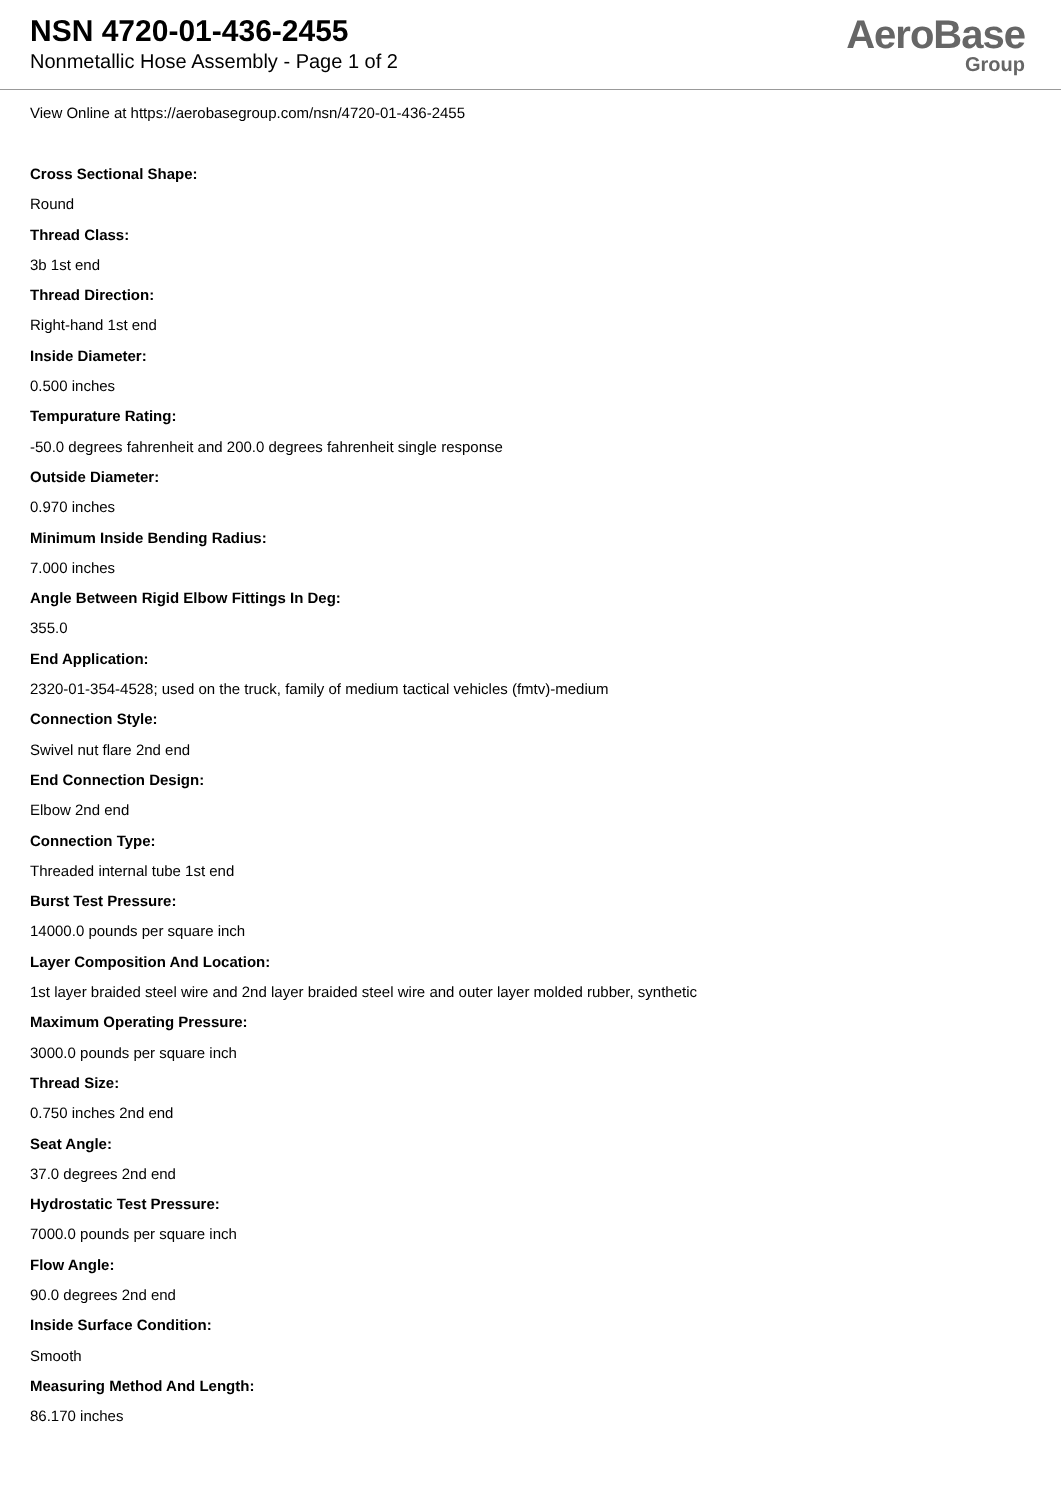NSN 4720-01-436-2455
Nonmetallic Hose Assembly - Page 1 of 2
AeroBase
Group
View Online at https://aerobasegroup.com/nsn/4720-01-436-2455
Cross Sectional Shape:
Round
Thread Class:
3b 1st end
Thread Direction:
Right-hand 1st end
Inside Diameter:
0.500 inches
Tempurature Rating:
-50.0 degrees fahrenheit and 200.0 degrees fahrenheit single response
Outside Diameter:
0.970 inches
Minimum Inside Bending Radius:
7.000 inches
Angle Between Rigid Elbow Fittings In Deg:
355.0
End Application:
2320-01-354-4528; used on the truck, family of medium tactical vehicles (fmtv)-medium
Connection Style:
Swivel nut flare 2nd end
End Connection Design:
Elbow 2nd end
Connection Type:
Threaded internal tube 1st end
Burst Test Pressure:
14000.0 pounds per square inch
Layer Composition And Location:
1st layer braided steel wire and 2nd layer braided steel wire and outer layer molded rubber, synthetic
Maximum Operating Pressure:
3000.0 pounds per square inch
Thread Size:
0.750 inches 2nd end
Seat Angle:
37.0 degrees 2nd end
Hydrostatic Test Pressure:
7000.0 pounds per square inch
Flow Angle:
90.0 degrees 2nd end
Inside Surface Condition:
Smooth
Measuring Method And Length:
86.170 inches